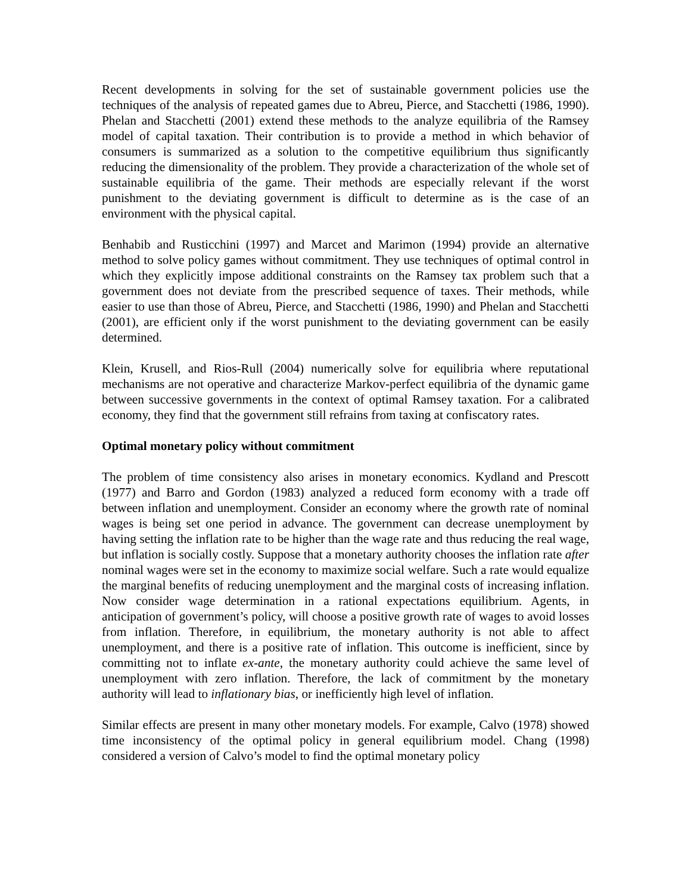Recent developments in solving for the set of sustainable government policies use the techniques of the analysis of repeated games due to Abreu, Pierce, and Stacchetti (1986, 1990). Phelan and Stacchetti (2001) extend these methods to the analyze equilibria of the Ramsey model of capital taxation. Their contribution is to provide a method in which behavior of consumers is summarized as a solution to the competitive equilibrium thus significantly reducing the dimensionality of the problem. They provide a characterization of the whole set of sustainable equilibria of the game. Their methods are especially relevant if the worst punishment to the deviating government is difficult to determine as is the case of an environment with the physical capital.
Benhabib and Rusticchini (1997) and Marcet and Marimon (1994) provide an alternative method to solve policy games without commitment. They use techniques of optimal control in which they explicitly impose additional constraints on the Ramsey tax problem such that a government does not deviate from the prescribed sequence of taxes. Their methods, while easier to use than those of Abreu, Pierce, and Stacchetti (1986, 1990) and Phelan and Stacchetti (2001), are efficient only if the worst punishment to the deviating government can be easily determined.
Klein, Krusell, and Rios-Rull (2004) numerically solve for equilibria where reputational mechanisms are not operative and characterize Markov-perfect equilibria of the dynamic game between successive governments in the context of optimal Ramsey taxation. For a calibrated economy, they find that the government still refrains from taxing at confiscatory rates.
Optimal monetary policy without commitment
The problem of time consistency also arises in monetary economics. Kydland and Prescott (1977) and Barro and Gordon (1983) analyzed a reduced form economy with a trade off between inflation and unemployment. Consider an economy where the growth rate of nominal wages is being set one period in advance. The government can decrease unemployment by having setting the inflation rate to be higher than the wage rate and thus reducing the real wage, but inflation is socially costly. Suppose that a monetary authority chooses the inflation rate after nominal wages were set in the economy to maximize social welfare. Such a rate would equalize the marginal benefits of reducing unemployment and the marginal costs of increasing inflation. Now consider wage determination in a rational expectations equilibrium. Agents, in anticipation of government’s policy, will choose a positive growth rate of wages to avoid losses from inflation. Therefore, in equilibrium, the monetary authority is not able to affect unemployment, and there is a positive rate of inflation. This outcome is inefficient, since by committing not to inflate ex-ante, the monetary authority could achieve the same level of unemployment with zero inflation. Therefore, the lack of commitment by the monetary authority will lead to inflationary bias, or inefficiently high level of inflation.
Similar effects are present in many other monetary models. For example, Calvo (1978) showed time inconsistency of the optimal policy in general equilibrium model. Chang (1998) considered a version of Calvo’s model to find the optimal monetary policy